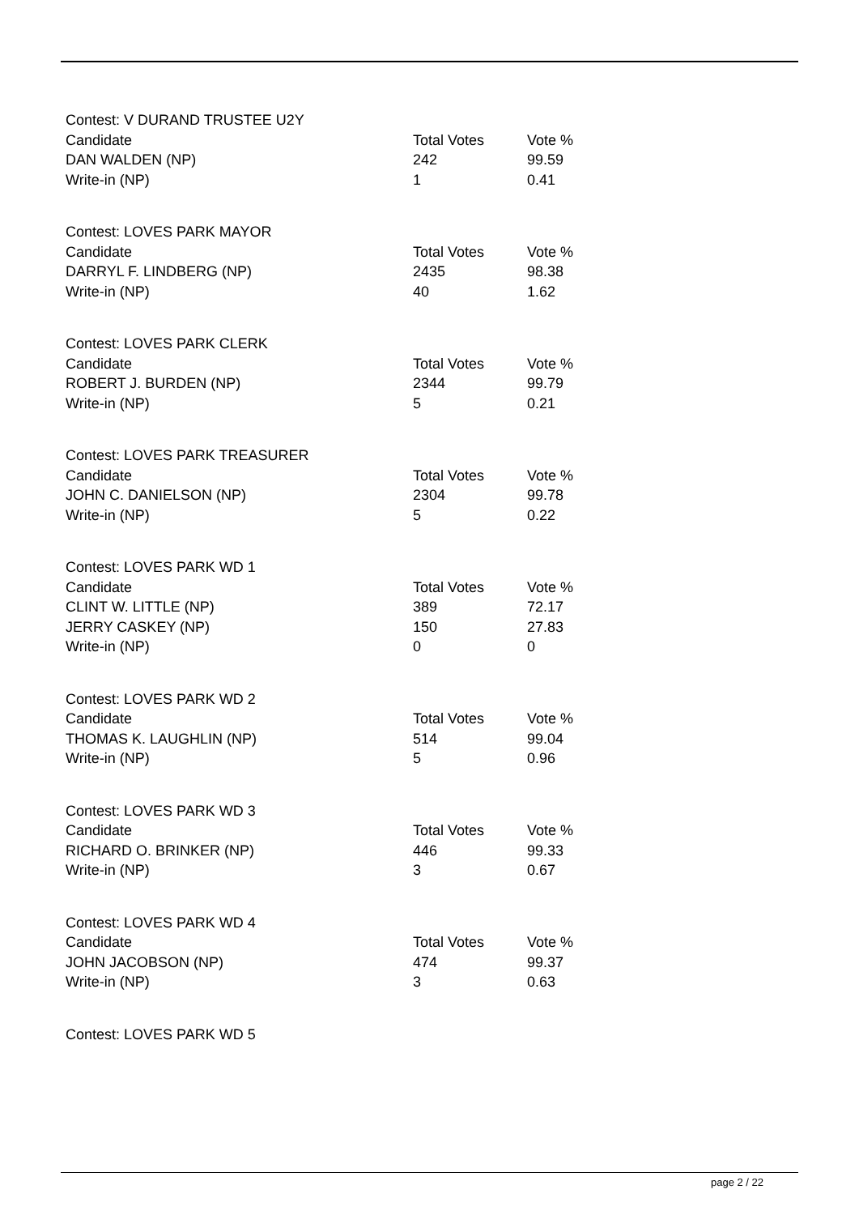Contest: V DURAND TRUSTEE U2Y
| Candidate | Total Votes | Vote % |
| DAN WALDEN (NP) | 242 | 99.59 |
| Write-in (NP) | 1 | 0.41 |
Contest: LOVES PARK MAYOR
| Candidate | Total Votes | Vote % |
| DARRYL F. LINDBERG (NP) | 2435 | 98.38 |
| Write-in (NP) | 40 | 1.62 |
Contest: LOVES PARK CLERK
| Candidate | Total Votes | Vote % |
| ROBERT J. BURDEN (NP) | 2344 | 99.79 |
| Write-in (NP) | 5 | 0.21 |
Contest: LOVES PARK TREASURER
| Candidate | Total Votes | Vote % |
| JOHN C. DANIELSON (NP) | 2304 | 99.78 |
| Write-in (NP) | 5 | 0.22 |
Contest: LOVES PARK WD 1
| Candidate | Total Votes | Vote % |
| CLINT W. LITTLE (NP) | 389 | 72.17 |
| JERRY CASKEY (NP) | 150 | 27.83 |
| Write-in (NP) | 0 | 0 |
Contest: LOVES PARK WD 2
| Candidate | Total Votes | Vote % |
| THOMAS K. LAUGHLIN (NP) | 514 | 99.04 |
| Write-in (NP) | 5 | 0.96 |
Contest: LOVES PARK WD 3
| Candidate | Total Votes | Vote % |
| RICHARD O. BRINKER (NP) | 446 | 99.33 |
| Write-in (NP) | 3 | 0.67 |
Contest: LOVES PARK WD 4
| Candidate | Total Votes | Vote % |
| JOHN JACOBSON (NP) | 474 | 99.37 |
| Write-in (NP) | 3 | 0.63 |
Contest: LOVES PARK WD 5
page 2 / 22